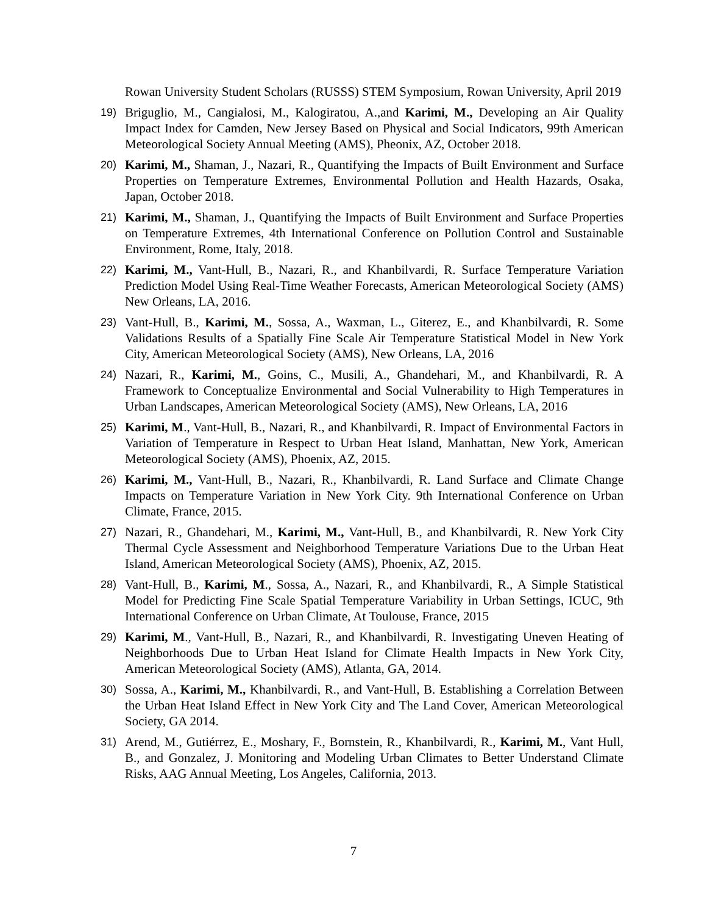Rowan University Student Scholars (RUSSS) STEM Symposium, Rowan University, April 2019
19) Briguglio, M., Cangialosi, M., Kalogiratou, A.,and Karimi, M., Developing an Air Quality Impact Index for Camden, New Jersey Based on Physical and Social Indicators, 99th American Meteorological Society Annual Meeting (AMS), Pheonix, AZ, October 2018.
20) Karimi, M., Shaman, J., Nazari, R., Quantifying the Impacts of Built Environment and Surface Properties on Temperature Extremes, Environmental Pollution and Health Hazards, Osaka, Japan, October 2018.
21) Karimi, M., Shaman, J., Quantifying the Impacts of Built Environment and Surface Properties on Temperature Extremes, 4th International Conference on Pollution Control and Sustainable Environment, Rome, Italy, 2018.
22) Karimi, M., Vant-Hull, B., Nazari, R., and Khanbilvardi, R. Surface Temperature Variation Prediction Model Using Real-Time Weather Forecasts, American Meteorological Society (AMS) New Orleans, LA, 2016.
23) Vant-Hull, B., Karimi, M., Sossa, A., Waxman, L., Giterez, E., and Khanbilvardi, R. Some Validations Results of a Spatially Fine Scale Air Temperature Statistical Model in New York City, American Meteorological Society (AMS), New Orleans, LA, 2016
24) Nazari, R., Karimi, M., Goins, C., Musili, A., Ghandehari, M., and Khanbilvardi, R. A Framework to Conceptualize Environmental and Social Vulnerability to High Temperatures in Urban Landscapes, American Meteorological Society (AMS), New Orleans, LA, 2016
25) Karimi, M., Vant-Hull, B., Nazari, R., and Khanbilvardi, R. Impact of Environmental Factors in Variation of Temperature in Respect to Urban Heat Island, Manhattan, New York, American Meteorological Society (AMS), Phoenix, AZ, 2015.
26) Karimi, M., Vant-Hull, B., Nazari, R., Khanbilvardi, R. Land Surface and Climate Change Impacts on Temperature Variation in New York City. 9th International Conference on Urban Climate, France, 2015.
27) Nazari, R., Ghandehari, M., Karimi, M., Vant-Hull, B., and Khanbilvardi, R. New York City Thermal Cycle Assessment and Neighborhood Temperature Variations Due to the Urban Heat Island, American Meteorological Society (AMS), Phoenix, AZ, 2015.
28) Vant-Hull, B., Karimi, M., Sossa, A., Nazari, R., and Khanbilvardi, R., A Simple Statistical Model for Predicting Fine Scale Spatial Temperature Variability in Urban Settings, ICUC, 9th International Conference on Urban Climate, At Toulouse, France, 2015
29) Karimi, M., Vant-Hull, B., Nazari, R., and Khanbilvardi, R. Investigating Uneven Heating of Neighborhoods Due to Urban Heat Island for Climate Health Impacts in New York City, American Meteorological Society (AMS), Atlanta, GA, 2014.
30) Sossa, A., Karimi, M., Khanbilvardi, R., and Vant-Hull, B. Establishing a Correlation Between the Urban Heat Island Effect in New York City and The Land Cover, American Meteorological Society, GA 2014.
31) Arend, M., Gutiérrez, E., Moshary, F., Bornstein, R., Khanbilvardi, R., Karimi, M., Vant Hull, B., and Gonzalez, J. Monitoring and Modeling Urban Climates to Better Understand Climate Risks, AAG Annual Meeting, Los Angeles, California, 2013.
7